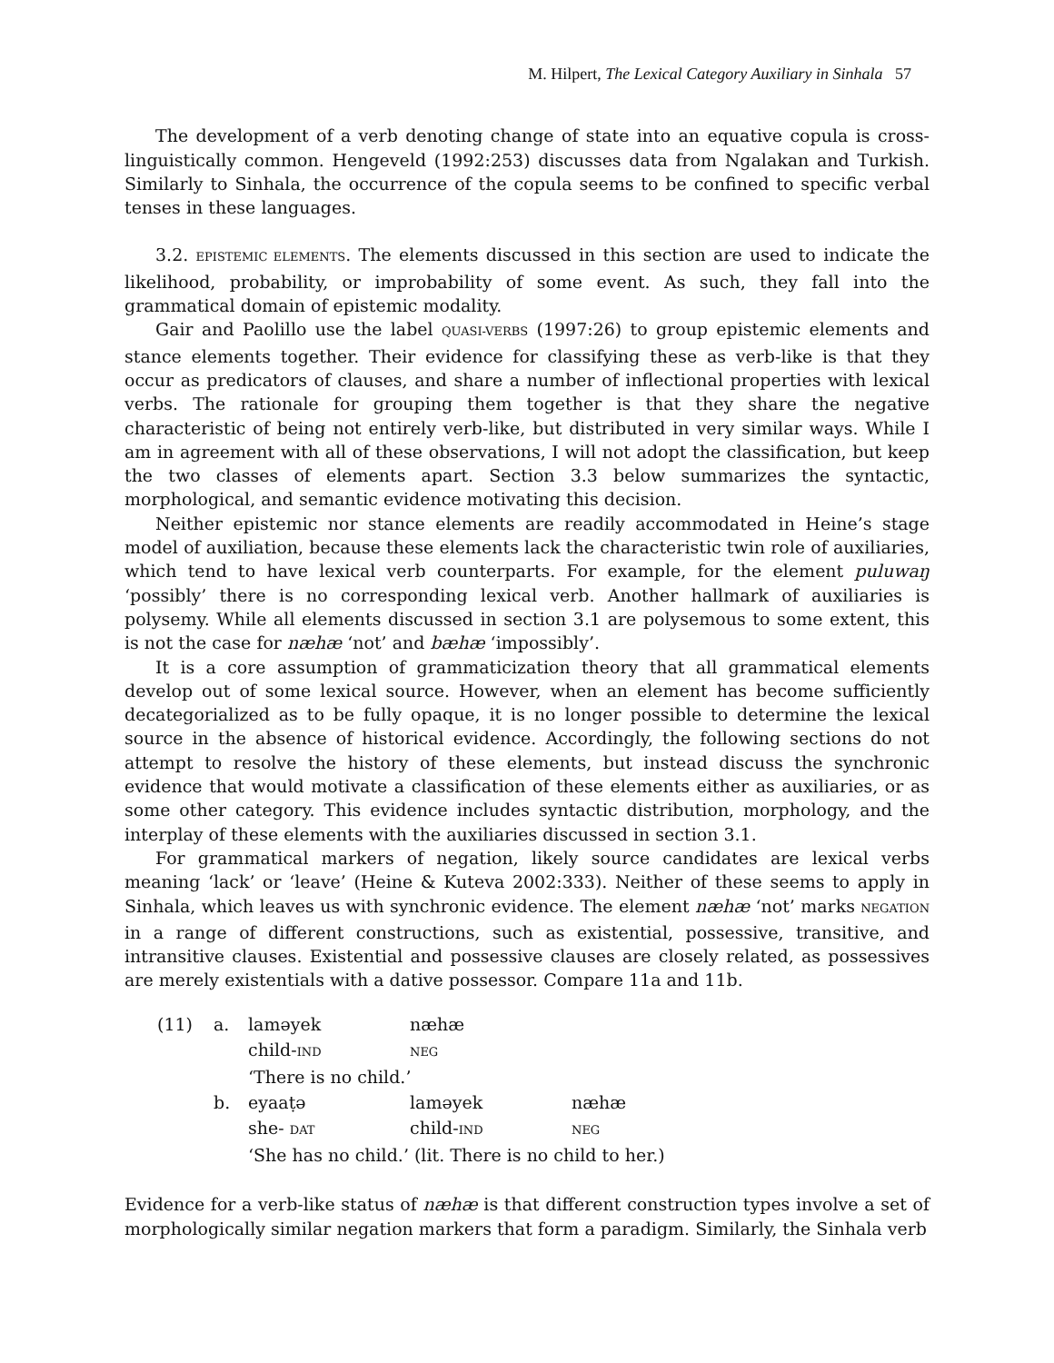M. Hilpert, The Lexical Category Auxiliary in Sinhala 57
The development of a verb denoting change of state into an equative copula is cross-linguistically common. Hengeveld (1992:253) discusses data from Ngalakan and Turkish. Similarly to Sinhala, the occurrence of the copula seems to be confined to specific verbal tenses in these languages.
3.2. EPISTEMIC ELEMENTS. The elements discussed in this section are used to indicate the likelihood, probability, or improbability of some event. As such, they fall into the grammatical domain of epistemic modality.
Gair and Paolillo use the label QUASI-VERBS (1997:26) to group epistemic elements and stance elements together. Their evidence for classifying these as verb-like is that they occur as predicators of clauses, and share a number of inflectional properties with lexical verbs. The rationale for grouping them together is that they share the negative characteristic of being not entirely verb-like, but distributed in very similar ways. While I am in agreement with all of these observations, I will not adopt the classification, but keep the two classes of elements apart. Section 3.3 below summarizes the syntactic, morphological, and semantic evidence motivating this decision.
Neither epistemic nor stance elements are readily accommodated in Heine’s stage model of auxiliation, because these elements lack the characteristic twin role of auxiliaries, which tend to have lexical verb counterparts. For example, for the element puluwaŋ ‘possibly’ there is no corresponding lexical verb. Another hallmark of auxiliaries is polysemy. While all elements discussed in section 3.1 are polysemous to some extent, this is not the case for næhæ ‘not’ and bæhæ ‘impossibly’.
It is a core assumption of grammaticization theory that all grammatical elements develop out of some lexical source. However, when an element has become sufficiently decategorialized as to be fully opaque, it is no longer possible to determine the lexical source in the absence of historical evidence. Accordingly, the following sections do not attempt to resolve the history of these elements, but instead discuss the synchronic evidence that would motivate a classification of these elements either as auxiliaries, or as some other category. This evidence includes syntactic distribution, morphology, and the interplay of these elements with the auxiliaries discussed in section 3.1.
For grammatical markers of negation, likely source candidates are lexical verbs meaning ‘lack’ or ‘leave’ (Heine & Kuteva 2002:333). Neither of these seems to apply in Sinhala, which leaves us with synchronic evidence. The element næhæ ‘not’ marks NEGATION in a range of different constructions, such as existential, possessive, transitive, and intransitive clauses. Existential and possessive clauses are closely related, as possessives are merely existentials with a dative possessor. Compare 11a and 11b.
| (11) | a. | laməyek | næhæ | |
| | | child- IND | NEG | |
| | | ‘There is no child.’ | | |
| | b. | eyaaṭə | laməyek | næhæ |
| | | she- DAT | child- IND | NEG |
| | | ‘She has no child.’ (lit. There is no child to her.) | | |
Evidence for a verb-like status of næhæ is that different construction types involve a set of morphologically similar negation markers that form a paradigm. Similarly, the Sinhala verb